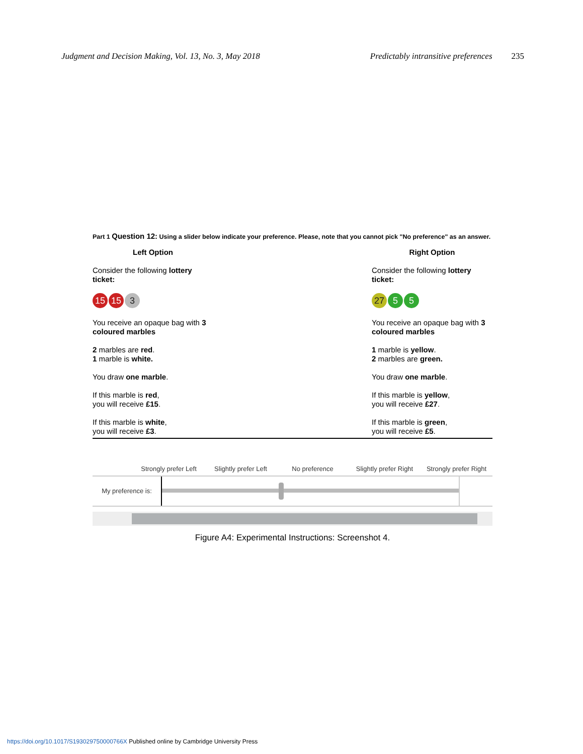Judgment and Decision Making, Vol. 13, No. 3, May 2018 Predictably intransitive preferences 235
Part 1 Question 12: Using a slider below indicate your preference. Please, note that you cannot pick "No preference" as an answer.
Left Option
Consider the following lottery ticket:
15 15 3
You receive an opaque bag with 3 coloured marbles
2 marbles are red.
1 marble is white.
You draw one marble.
If this marble is red,
you will receive £15.
If this marble is white,
you will receive £3.
Right Option
Consider the following lottery ticket:
27 5 5
You receive an opaque bag with 3 coloured marbles
1 marble is yellow.
2 marbles are green.
You draw one marble.
If this marble is yellow,
you will receive £27.
If this marble is green,
you will receive £5.
Strongly prefer Left Slightly prefer Left No preference Slightly prefer Right Strongly prefer Right
My preference is:
Figure A4: Experimental Instructions: Screenshot 4.
https://doi.org/10.1017/S193029750000766X Published online by Cambridge University Press